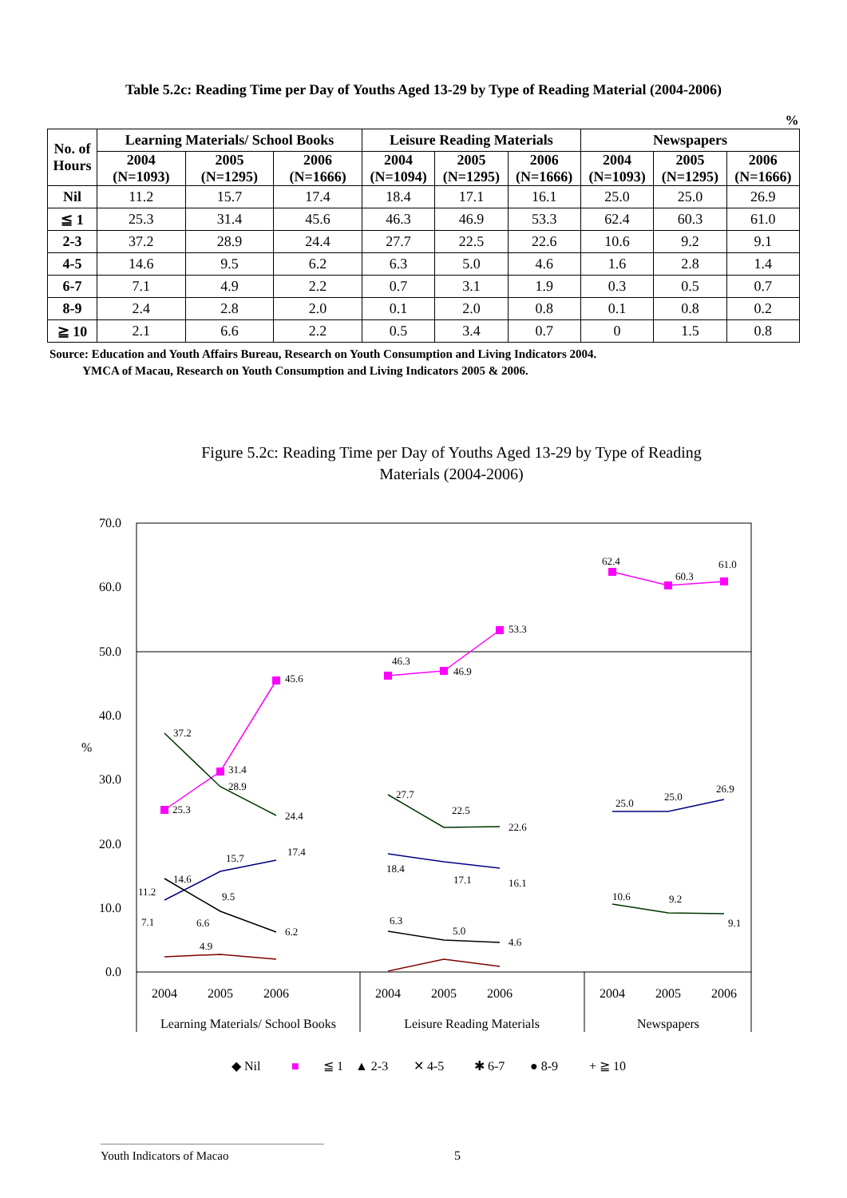Table 5.2c: Reading Time per Day of Youths Aged 13-29 by Type of Reading Material (2004-2006)
%
| No. of Hours | Learning Materials/ School Books | | | Leisure Reading Materials | | | Newspapers | | |
| --- | --- | --- | --- | --- | --- | --- | --- | --- | --- |
| | 2004 (N=1093) | 2005 (N=1295) | 2006 (N=1666) | 2004 (N=1094) | 2005 (N=1295) | 2006 (N=1666) | 2004 (N=1093) | 2005 (N=1295) | 2006 (N=1666) |
| Nil | 11.2 | 15.7 | 17.4 | 18.4 | 17.1 | 16.1 | 25.0 | 25.0 | 26.9 |
| ≦ 1 | 25.3 | 31.4 | 45.6 | 46.3 | 46.9 | 53.3 | 62.4 | 60.3 | 61.0 |
| 2-3 | 37.2 | 28.9 | 24.4 | 27.7 | 22.5 | 22.6 | 10.6 | 9.2 | 9.1 |
| 4-5 | 14.6 | 9.5 | 6.2 | 6.3 | 5.0 | 4.6 | 1.6 | 2.8 | 1.4 |
| 6-7 | 7.1 | 4.9 | 2.2 | 0.7 | 3.1 | 1.9 | 0.3 | 0.5 | 0.7 |
| 8-9 | 2.4 | 2.8 | 2.0 | 0.1 | 2.0 | 0.8 | 0.1 | 0.8 | 0.2 |
| ≧ 10 | 2.1 | 6.6 | 2.2 | 0.5 | 3.4 | 0.7 | 0 | 1.5 | 0.8 |
Source: Education and Youth Affairs Bureau, Research on Youth Consumption and Living Indicators 2004.
YMCA of Macau, Research on Youth Consumption and Living Indicators 2005 & 2006.
Figure 5.2c: Reading Time per Day of Youths Aged 13-29 by Type of Reading
Materials (2004-2006)
70.0
60.0
50.0
40.0
30.0
20.0
10.0
0.0
%
2004
2005
2006
2004
2005
2006
2004
2005
2006
Learning Materials/ School Books
Leisure Reading Materials
Newspapers
37.2
31.4
28.9
25.3
45.6
24.4
11.2
15.7
17.4
14.6
9.5
6.2
7.1
6.6
4.9
46.3
46.9
53.3
27.7
22.5
22.6
18.4
17.1
16.1
6.3
5.0
4.6
62.4
60.3
61.0
25.0
25.0
26.9
10.6
9.2
9.1
◆ Nil
■
≦ 1
▲ 2-3
✕ 4-5
✱ 6-7
● 8-9
+ ≧ 10
Youth Indicators of Macao 5